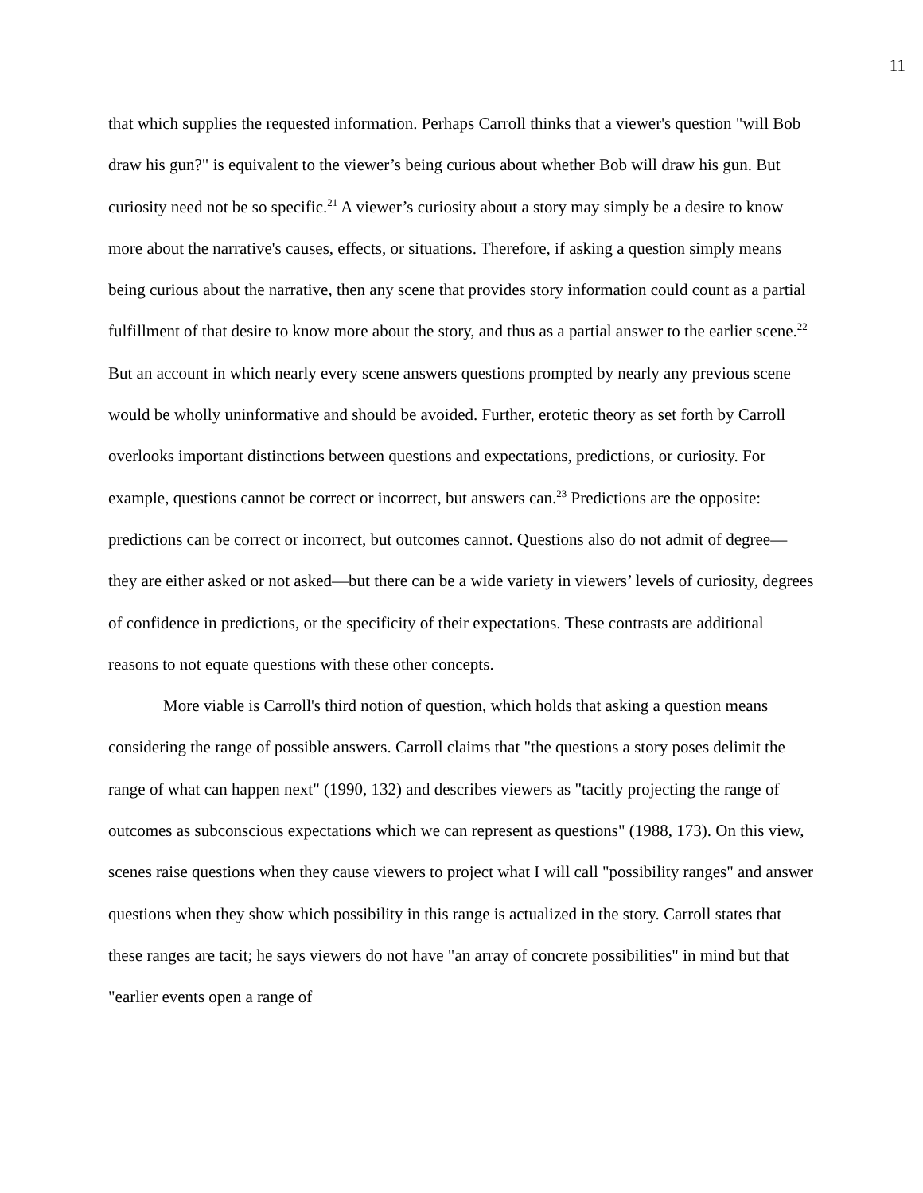11
that which supplies the requested information. Perhaps Carroll thinks that a viewer's question "will Bob draw his gun?" is equivalent to the viewer’s being curious about whether Bob will draw his gun. But curiosity need not be so specific.<sup>21</sup> A viewer’s curiosity about a story may simply be a desire to know more about the narrative's causes, effects, or situations. Therefore, if asking a question simply means being curious about the narrative, then any scene that provides story information could count as a partial fulfillment of that desire to know more about the story, and thus as a partial answer to the earlier scene.<sup>22</sup> But an account in which nearly every scene answers questions prompted by nearly any previous scene would be wholly uninformative and should be avoided. Further, erotetic theory as set forth by Carroll overlooks important distinctions between questions and expectations, predictions, or curiosity. For example, questions cannot be correct or incorrect, but answers can.<sup>23</sup> Predictions are the opposite: predictions can be correct or incorrect, but outcomes cannot. Questions also do not admit of degree—they are either asked or not asked—but there can be a wide variety in viewers’ levels of curiosity, degrees of confidence in predictions, or the specificity of their expectations. These contrasts are additional reasons to not equate questions with these other concepts.
More viable is Carroll's third notion of question, which holds that asking a question means considering the range of possible answers. Carroll claims that "the questions a story poses delimit the range of what can happen next" (1990, 132) and describes viewers as "tacitly projecting the range of outcomes as subconscious expectations which we can represent as questions" (1988, 173). On this view, scenes raise questions when they cause viewers to project what I will call "possibility ranges" and answer questions when they show which possibility in this range is actualized in the story. Carroll states that these ranges are tacit; he says viewers do not have "an array of concrete possibilities" in mind but that "earlier events open a range of